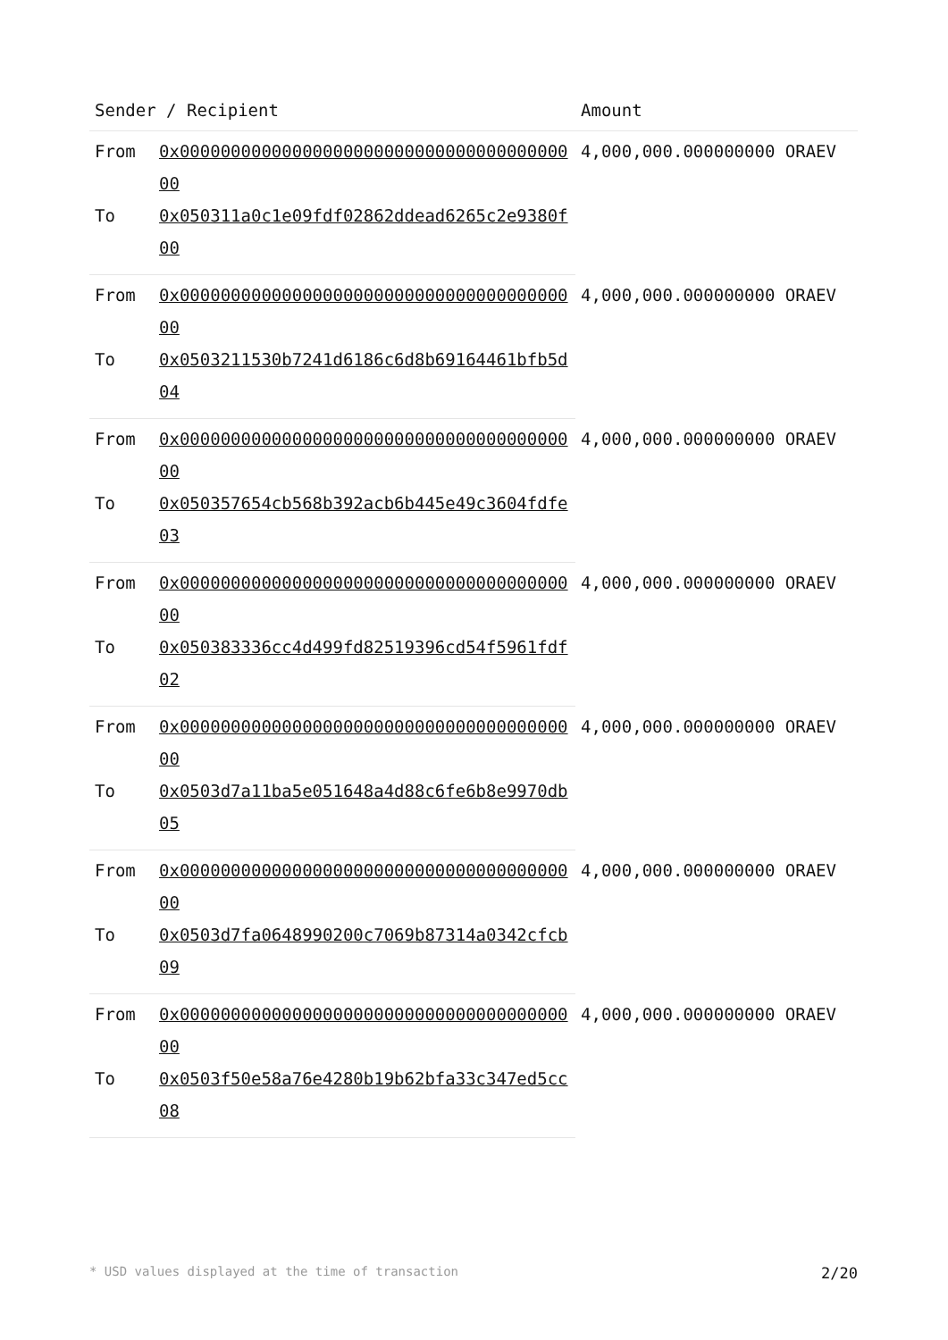| Sender / Recipient | | Amount |
| --- | --- | --- |
| From | 0x0000000000000000000000000000000000000000 | 4,000,000.000000000 ORAEV |
| To | 0x050311a0c1e09fdf02862ddead6265c2e9380f00 | |
| From | 0x0000000000000000000000000000000000000000 | 4,000,000.000000000 ORAEV |
| To | 0x0503211530b7241d6186c6d8b69164461bfb5d04 | |
| From | 0x0000000000000000000000000000000000000000 | 4,000,000.000000000 ORAEV |
| To | 0x050357654cb568b392acb6b445e49c3604fdfe03 | |
| From | 0x0000000000000000000000000000000000000000 | 4,000,000.000000000 ORAEV |
| To | 0x050383336cc4d499fd82519396cd54f5961fdf02 | |
| From | 0x0000000000000000000000000000000000000000 | 4,000,000.000000000 ORAEV |
| To | 0x0503d7a11ba5e051648a4d88c6fe6b8e9970db05 | |
| From | 0x0000000000000000000000000000000000000000 | 4,000,000.000000000 ORAEV |
| To | 0x0503d7fa0648990200c7069b87314a0342cfcb09 | |
| From | 0x0000000000000000000000000000000000000000 | 4,000,000.000000000 ORAEV |
| To | 0x0503f50e58a76e4280b19b62bfa33c347ed5cc08 | |
* USD values displayed at the time of transaction 2/20